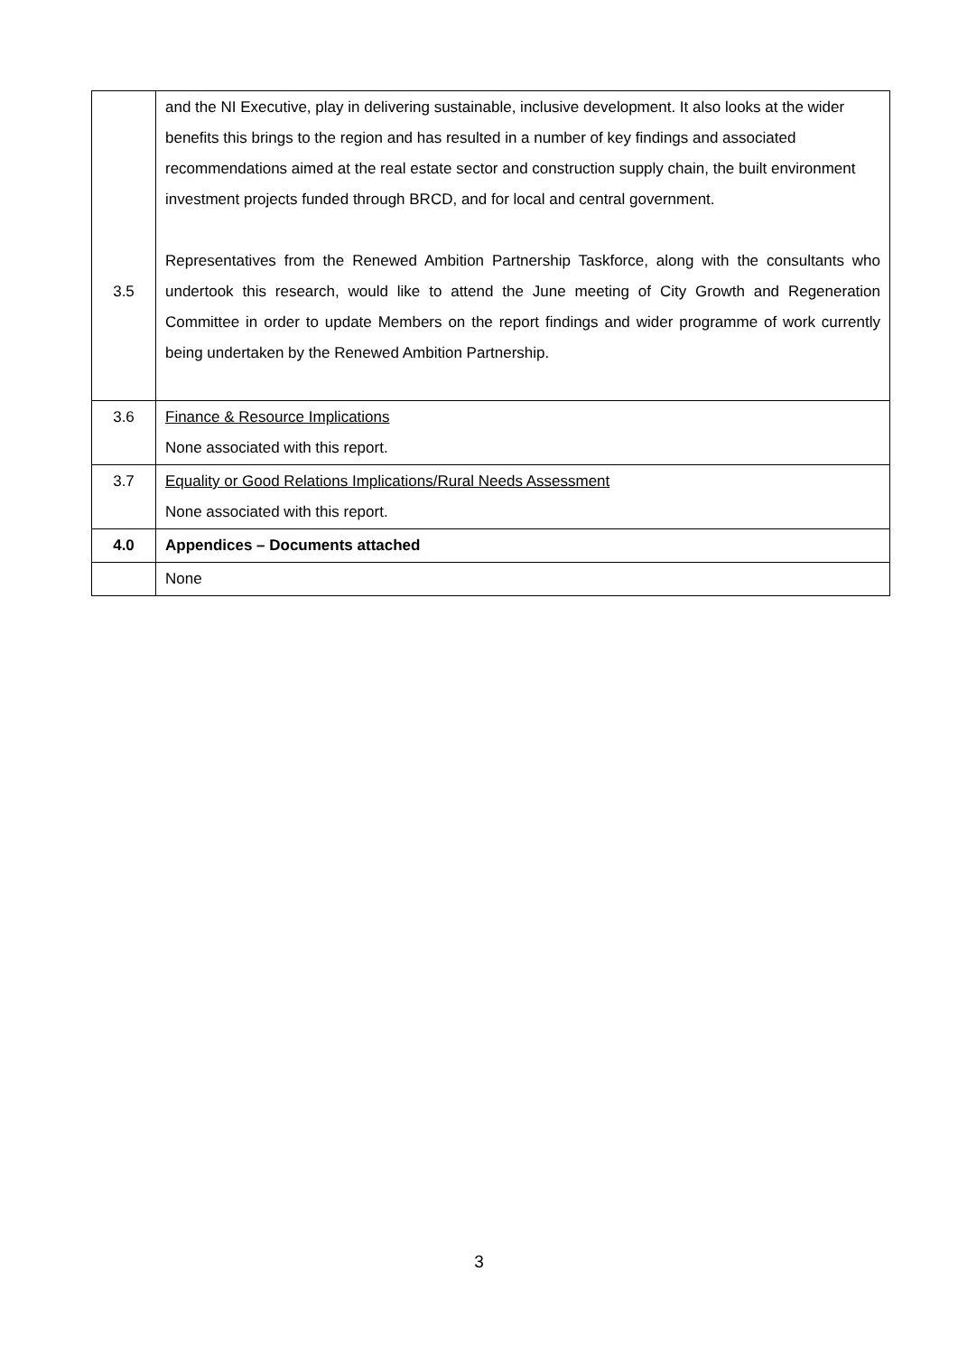| 3.5 | and the NI Executive, play in delivering sustainable, inclusive development. It also looks at the wider benefits this brings to the region and has resulted in a number of key findings and associated recommendations aimed at the real estate sector and construction supply chain, the built environment investment projects funded through BRCD, and for local and central government. Representatives from the Renewed Ambition Partnership Taskforce, along with the consultants who undertook this research, would like to attend the June meeting of City Growth and Regeneration Committee in order to update Members on the report findings and wider programme of work currently being undertaken by the Renewed Ambition Partnership. |
| 3.6 | Finance & Resource Implications None associated with this report. |
| 3.7 | Equality or Good Relations Implications/Rural Needs Assessment None associated with this report. |
| 4.0 | Appendices – Documents attached |
| | None |
3